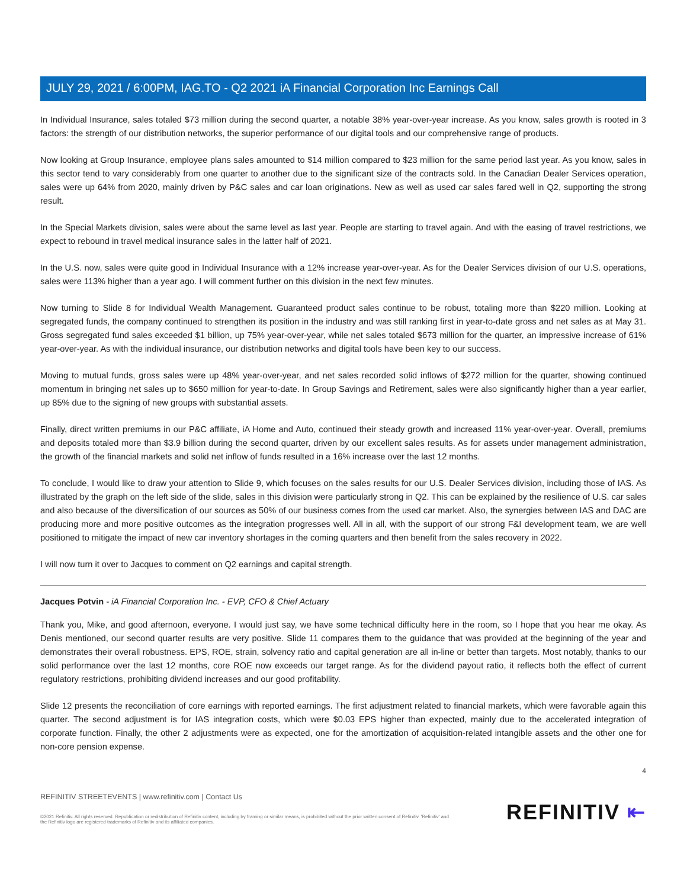JULY 29, 2021 / 6:00PM, IAG.TO - Q2 2021 iA Financial Corporation Inc Earnings Call
In Individual Insurance, sales totaled $73 million during the second quarter, a notable 38% year-over-year increase. As you know, sales growth is rooted in 3 factors: the strength of our distribution networks, the superior performance of our digital tools and our comprehensive range of products.
Now looking at Group Insurance, employee plans sales amounted to $14 million compared to $23 million for the same period last year. As you know, sales in this sector tend to vary considerably from one quarter to another due to the significant size of the contracts sold. In the Canadian Dealer Services operation, sales were up 64% from 2020, mainly driven by P&C sales and car loan originations. New as well as used car sales fared well in Q2, supporting the strong result.
In the Special Markets division, sales were about the same level as last year. People are starting to travel again. And with the easing of travel restrictions, we expect to rebound in travel medical insurance sales in the latter half of 2021.
In the U.S. now, sales were quite good in Individual Insurance with a 12% increase year-over-year. As for the Dealer Services division of our U.S. operations, sales were 113% higher than a year ago. I will comment further on this division in the next few minutes.
Now turning to Slide 8 for Individual Wealth Management. Guaranteed product sales continue to be robust, totaling more than $220 million. Looking at segregated funds, the company continued to strengthen its position in the industry and was still ranking first in year-to-date gross and net sales as at May 31. Gross segregated fund sales exceeded $1 billion, up 75% year-over-year, while net sales totaled $673 million for the quarter, an impressive increase of 61% year-over-year. As with the individual insurance, our distribution networks and digital tools have been key to our success.
Moving to mutual funds, gross sales were up 48% year-over-year, and net sales recorded solid inflows of $272 million for the quarter, showing continued momentum in bringing net sales up to $650 million for year-to-date. In Group Savings and Retirement, sales were also significantly higher than a year earlier, up 85% due to the signing of new groups with substantial assets.
Finally, direct written premiums in our P&C affiliate, iA Home and Auto, continued their steady growth and increased 11% year-over-year. Overall, premiums and deposits totaled more than $3.9 billion during the second quarter, driven by our excellent sales results. As for assets under management administration, the growth of the financial markets and solid net inflow of funds resulted in a 16% increase over the last 12 months.
To conclude, I would like to draw your attention to Slide 9, which focuses on the sales results for our U.S. Dealer Services division, including those of IAS. As illustrated by the graph on the left side of the slide, sales in this division were particularly strong in Q2. This can be explained by the resilience of U.S. car sales and also because of the diversification of our sources as 50% of our business comes from the used car market. Also, the synergies between IAS and DAC are producing more and more positive outcomes as the integration progresses well. All in all, with the support of our strong F&I development team, we are well positioned to mitigate the impact of new car inventory shortages in the coming quarters and then benefit from the sales recovery in 2022.
I will now turn it over to Jacques to comment on Q2 earnings and capital strength.
Jacques Potvin - iA Financial Corporation Inc. - EVP, CFO & Chief Actuary
Thank you, Mike, and good afternoon, everyone. I would just say, we have some technical difficulty here in the room, so I hope that you hear me okay. As Denis mentioned, our second quarter results are very positive. Slide 11 compares them to the guidance that was provided at the beginning of the year and demonstrates their overall robustness. EPS, ROE, strain, solvency ratio and capital generation are all in-line or better than targets. Most notably, thanks to our solid performance over the last 12 months, core ROE now exceeds our target range. As for the dividend payout ratio, it reflects both the effect of current regulatory restrictions, prohibiting dividend increases and our good profitability.
Slide 12 presents the reconciliation of core earnings with reported earnings. The first adjustment related to financial markets, which were favorable again this quarter. The second adjustment is for IAS integration costs, which were $0.03 EPS higher than expected, mainly due to the accelerated integration of corporate function. Finally, the other 2 adjustments were as expected, one for the amortization of acquisition-related intangible assets and the other one for non-core pension expense.
4
REFINITIV STREETEVENTS | www.refinitiv.com | Contact Us
©2021 Refinitiv. All rights reserved. Republication or redistribution of Refinitiv content, including by framing or similar means, is prohibited without the prior written consent of Refinitiv. 'Refinitiv' and the Refinitiv logo are registered trademarks of Refinitiv and its affiliated companies.
REFINITIV ⇤